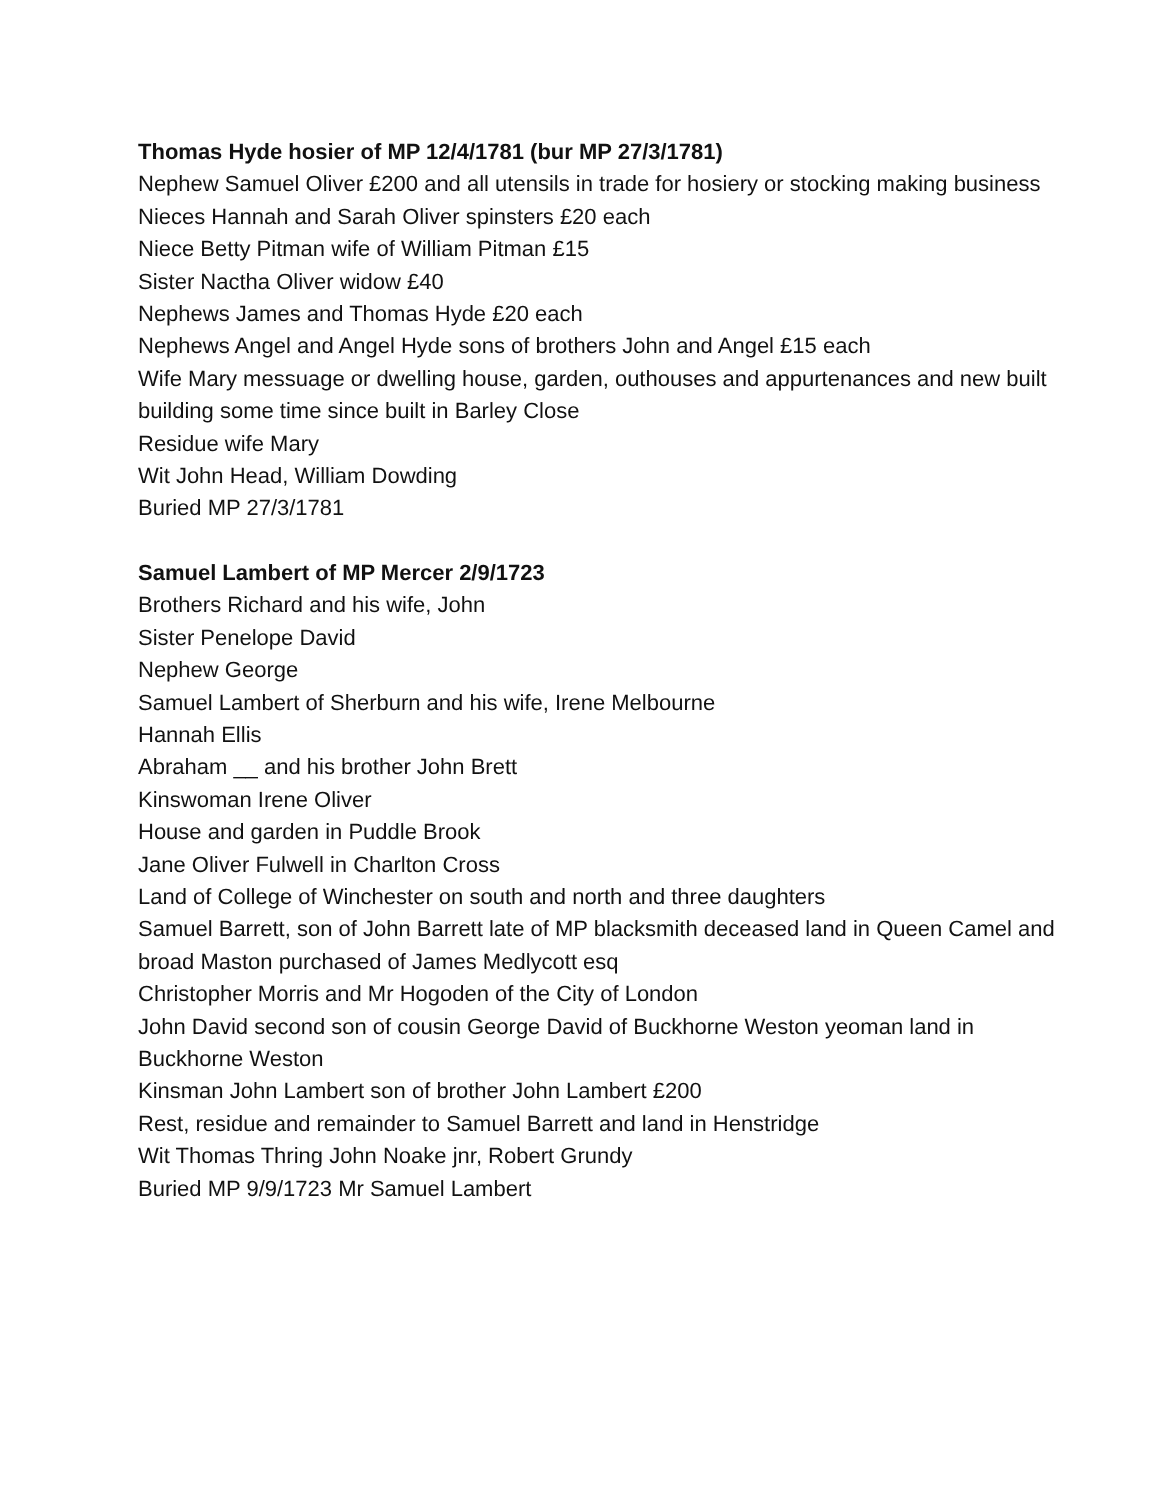Thomas Hyde hosier of MP 12/4/1781 (bur MP 27/3/1781)
Nephew Samuel Oliver £200 and all utensils in trade for hosiery or stocking making business
Nieces Hannah and Sarah Oliver spinsters £20 each
Niece Betty Pitman wife of William Pitman £15
Sister Nactha Oliver widow £40
Nephews James and Thomas Hyde £20 each
Nephews Angel and Angel Hyde sons of brothers John and Angel £15 each
Wife Mary messuage or dwelling house, garden, outhouses and appurtenances and new built building some time since built in Barley Close
Residue wife Mary
Wit John Head, William Dowding
Buried MP 27/3/1781
Samuel Lambert of MP Mercer 2/9/1723
Brothers Richard and his wife, John
Sister Penelope David
Nephew George
Samuel Lambert of Sherburn and his wife, Irene Melbourne
Hannah Ellis
Abraham __ and his brother John Brett
Kinswoman Irene Oliver
House and garden in Puddle Brook
Jane Oliver Fulwell in Charlton Cross
Land of College of Winchester on south and north and three daughters
Samuel Barrett, son of John Barrett late of MP blacksmith deceased land in Queen Camel and broad Maston purchased of James Medlycott esq
Christopher Morris and Mr Hogoden of the City of London
John David second son of cousin George David of Buckhorne Weston yeoman land in Buckhorne Weston
Kinsman John Lambert son of brother John Lambert £200
Rest, residue and remainder to Samuel Barrett and land in Henstridge
Wit Thomas Thring John Noake jnr, Robert Grundy
Buried MP 9/9/1723 Mr Samuel Lambert